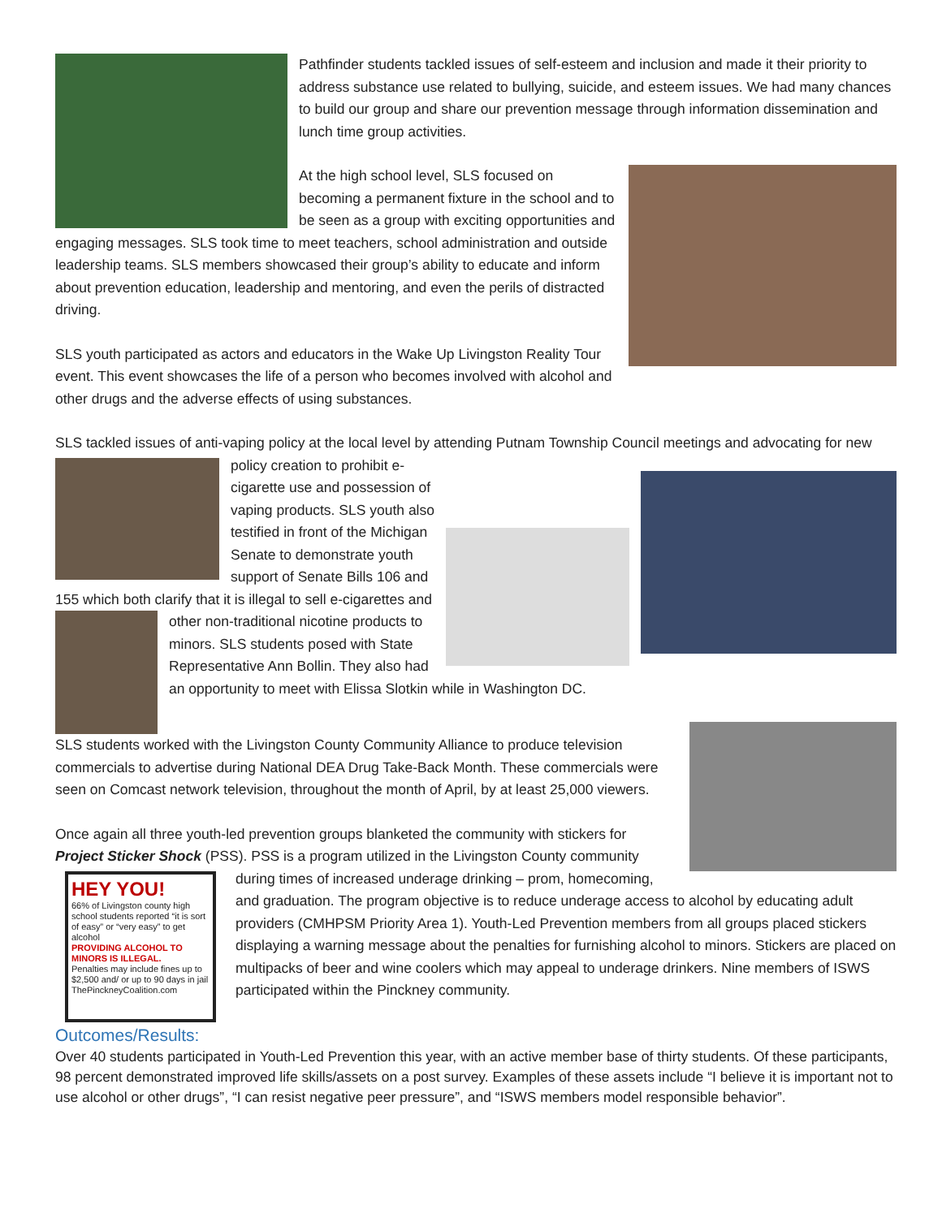Pathfinder students tackled issues of self-esteem and inclusion and made it their priority to address substance use related to bullying, suicide, and esteem issues. We had many chances to build our group and share our prevention message through information dissemination and lunch time group activities.
At the high school level, SLS focused on becoming a permanent fixture in the school and to be seen as a group with exciting opportunities and engaging messages. SLS took time to meet teachers, school administration and outside leadership teams. SLS members showcased their group’s ability to educate and inform about prevention education, leadership and mentoring, and even the perils of distracted driving.
SLS youth participated as actors and educators in the Wake Up Livingston Reality Tour event. This event showcases the life of a person who becomes involved with alcohol and other drugs and the adverse effects of using substances.
SLS tackled issues of anti-vaping policy at the local level by attending Putnam Township Council meetings and advocating for new policy creation to prohibit e-cigarette use and possession of vaping products. SLS youth also testified in front of the Michigan Senate to demonstrate youth support of Senate Bills 106 and 155 which both clarify that it is illegal to sell e-cigarettes and other non-traditional nicotine products to minors. SLS students posed with State Representative Ann Bollin. They also had an opportunity to meet with Elissa Slotkin while in Washington DC.
SLS students worked with the Livingston County Community Alliance to produce television commercials to advertise during National DEA Drug Take-Back Month. These commercials were seen on Comcast network television, throughout the month of April, by at least 25,000 viewers.
HEY YOU!
66% of Livingston county high school students reported “it is sort of easy” or “very easy” to get alcohol
PROVIDING ALCOHOL TO MINORS IS ILLEGAL.
Penalties may include fines up to $2,500 and/ or up to 90 days in jail
ThePinckneyCoalition.com
Once again all three youth-led prevention groups blanketed the community with stickers for Project Sticker Shock (PSS). PSS is a program utilized in the Livingston County community during times of increased underage drinking – prom, homecoming, and graduation. The program objective is to reduce underage access to alcohol by educating adult providers (CMHPSM Priority Area 1). Youth-Led Prevention members from all groups placed stickers displaying a warning message about the penalties for furnishing alcohol to minors. Stickers are placed on multipacks of beer and wine coolers which may appeal to underage drinkers. Nine members of ISWS participated within the Pinckney community.
Outcomes/Results:
Over 40 students participated in Youth-Led Prevention this year, with an active member base of thirty students. Of these participants, 98 percent demonstrated improved life skills/assets on a post survey. Examples of these assets include “I believe it is important not to use alcohol or other drugs”, “I can resist negative peer pressure”, and “ISWS members model responsible behavior”.